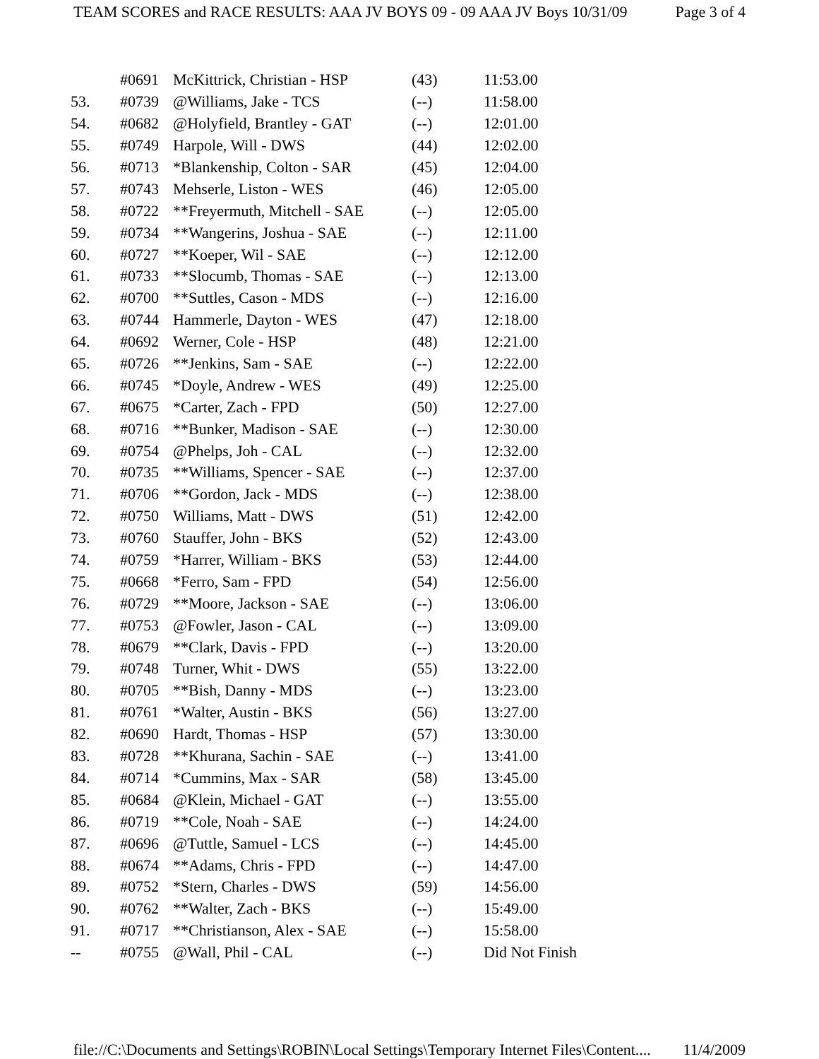TEAM SCORES and RACE RESULTS: AAA JV BOYS 09 - 09 AAA JV Boys 10/31/09 Page 3 of 4
| | #0691 | McKittrick, Christian - HSP | (43) | 11:53.00 |
| 53. | #0739 | @Williams, Jake - TCS | (--) | 11:58.00 |
| 54. | #0682 | @Holyfield, Brantley - GAT | (--) | 12:01.00 |
| 55. | #0749 | Harpole, Will - DWS | (44) | 12:02.00 |
| 56. | #0713 | *Blankenship, Colton - SAR | (45) | 12:04.00 |
| 57. | #0743 | Mehserle, Liston - WES | (46) | 12:05.00 |
| 58. | #0722 | **Freyermuth, Mitchell - SAE | (--) | 12:05.00 |
| 59. | #0734 | **Wangerins, Joshua - SAE | (--) | 12:11.00 |
| 60. | #0727 | **Koeper, Wil - SAE | (--) | 12:12.00 |
| 61. | #0733 | **Slocumb, Thomas - SAE | (--) | 12:13.00 |
| 62. | #0700 | **Suttles, Cason - MDS | (--) | 12:16.00 |
| 63. | #0744 | Hammerle, Dayton - WES | (47) | 12:18.00 |
| 64. | #0692 | Werner, Cole - HSP | (48) | 12:21.00 |
| 65. | #0726 | **Jenkins, Sam - SAE | (--) | 12:22.00 |
| 66. | #0745 | *Doyle, Andrew - WES | (49) | 12:25.00 |
| 67. | #0675 | *Carter, Zach - FPD | (50) | 12:27.00 |
| 68. | #0716 | **Bunker, Madison - SAE | (--) | 12:30.00 |
| 69. | #0754 | @Phelps, Joh - CAL | (--) | 12:32.00 |
| 70. | #0735 | **Williams, Spencer - SAE | (--) | 12:37.00 |
| 71. | #0706 | **Gordon, Jack - MDS | (--) | 12:38.00 |
| 72. | #0750 | Williams, Matt - DWS | (51) | 12:42.00 |
| 73. | #0760 | Stauffer, John - BKS | (52) | 12:43.00 |
| 74. | #0759 | *Harrer, William - BKS | (53) | 12:44.00 |
| 75. | #0668 | *Ferro, Sam - FPD | (54) | 12:56.00 |
| 76. | #0729 | **Moore, Jackson - SAE | (--) | 13:06.00 |
| 77. | #0753 | @Fowler, Jason - CAL | (--) | 13:09.00 |
| 78. | #0679 | **Clark, Davis - FPD | (--) | 13:20.00 |
| 79. | #0748 | Turner, Whit - DWS | (55) | 13:22.00 |
| 80. | #0705 | **Bish, Danny - MDS | (--) | 13:23.00 |
| 81. | #0761 | *Walter, Austin - BKS | (56) | 13:27.00 |
| 82. | #0690 | Hardt, Thomas - HSP | (57) | 13:30.00 |
| 83. | #0728 | **Khurana, Sachin - SAE | (--) | 13:41.00 |
| 84. | #0714 | *Cummins, Max - SAR | (58) | 13:45.00 |
| 85. | #0684 | @Klein, Michael - GAT | (--) | 13:55.00 |
| 86. | #0719 | **Cole, Noah - SAE | (--) | 14:24.00 |
| 87. | #0696 | @Tuttle, Samuel - LCS | (--) | 14:45.00 |
| 88. | #0674 | **Adams, Chris - FPD | (--) | 14:47.00 |
| 89. | #0752 | *Stern, Charles - DWS | (59) | 14:56.00 |
| 90. | #0762 | **Walter, Zach - BKS | (--) | 15:49.00 |
| 91. | #0717 | **Christianson, Alex - SAE | (--) | 15:58.00 |
| -- | #0755 | @Wall, Phil - CAL | (--) | Did Not Finish |
file://C:\Documents and Settings\ROBIN\Local Settings\Temporary Internet Files\Content.... 11/4/2009